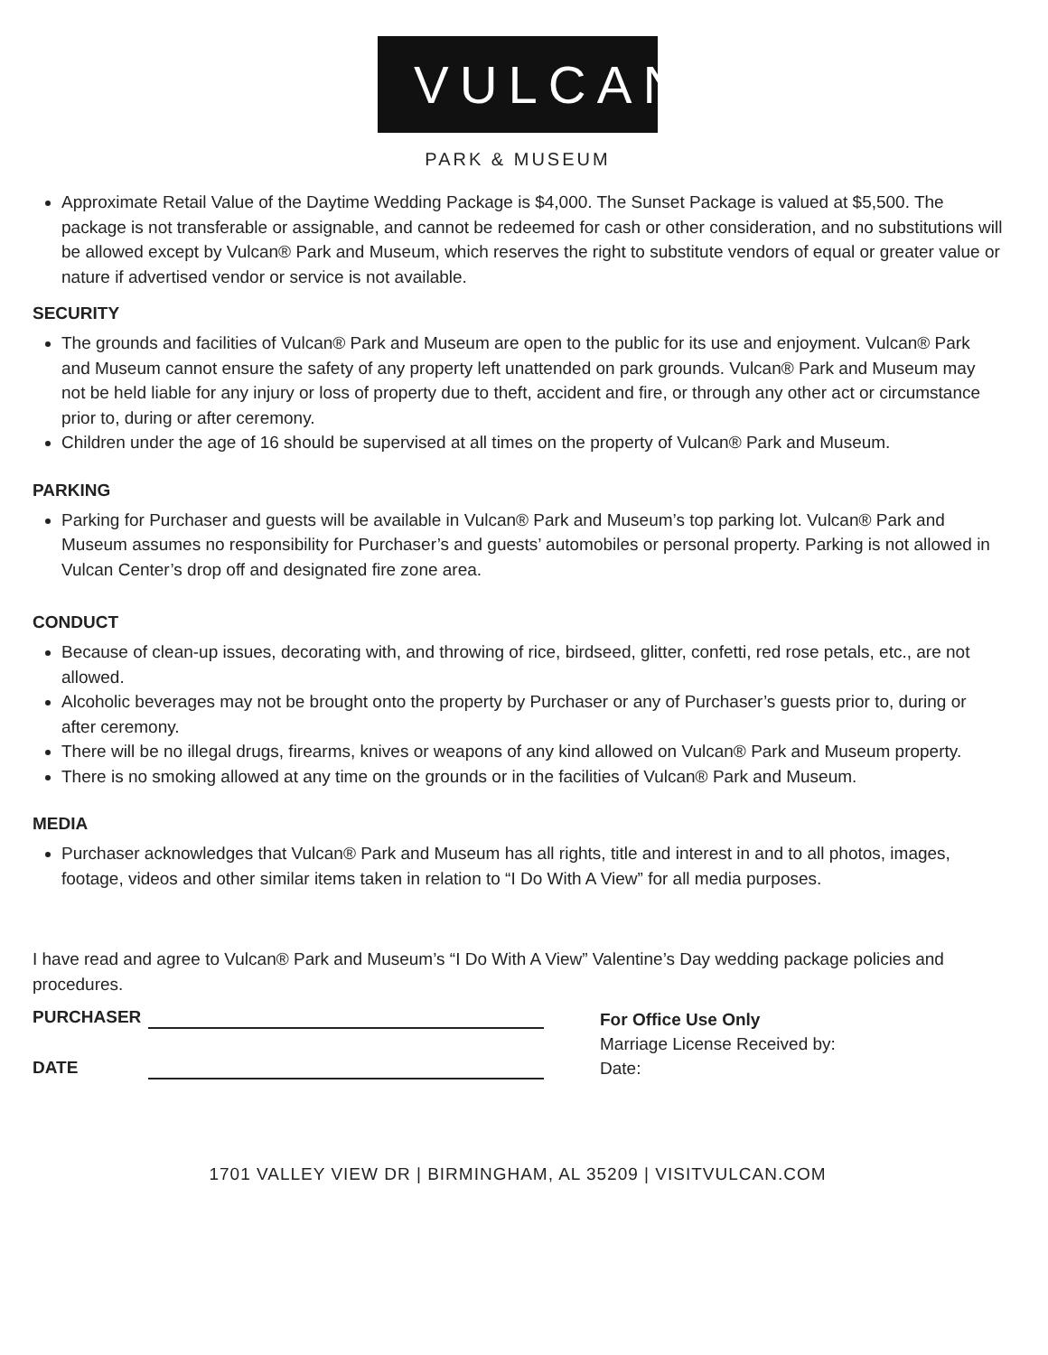VULCAN
PARK & MUSEUM
Approximate Retail Value of the Daytime Wedding Package is $4,000. The Sunset Package is valued at $5,500. The package is not transferable or assignable, and cannot be redeemed for cash or other consideration, and no substitutions will be allowed except by Vulcan® Park and Museum, which reserves the right to substitute vendors of equal or greater value or nature if advertised vendor or service is not available.
SECURITY
The grounds and facilities of Vulcan® Park and Museum are open to the public for its use and enjoyment. Vulcan® Park and Museum cannot ensure the safety of any property left unattended on park grounds. Vulcan® Park and Museum may not be held liable for any injury or loss of property due to theft, accident and fire, or through any other act or circumstance prior to, during or after ceremony.
Children under the age of 16 should be supervised at all times on the property of Vulcan® Park and Museum.
PARKING
Parking for Purchaser and guests will be available in Vulcan® Park and Museum’s top parking lot. Vulcan® Park and Museum assumes no responsibility for Purchaser’s and guests’ automobiles or personal property. Parking is not allowed in Vulcan Center’s drop off and designated fire zone area.
CONDUCT
Because of clean-up issues, decorating with, and throwing of rice, birdseed, glitter, confetti, red rose petals, etc., are not allowed.
Alcoholic beverages may not be brought onto the property by Purchaser or any of Purchaser’s guests prior to, during or after ceremony.
There will be no illegal drugs, firearms, knives or weapons of any kind allowed on Vulcan® Park and Museum property.
There is no smoking allowed at any time on the grounds or in the facilities of Vulcan® Park and Museum.
MEDIA
Purchaser acknowledges that Vulcan® Park and Museum has all rights, title and interest in and to all photos, images, footage, videos and other similar items taken in relation to “I Do With A View” for all media purposes.
I have read and agree to Vulcan® Park and Museum’s “I Do With A View” Valentine’s Day wedding package policies and procedures.
PURCHASER
DATE
For Office Use Only
Marriage License Received by:
Date:
1701 VALLEY VIEW DR | BIRMINGHAM, AL 35209 | VISITVULCAN.COM